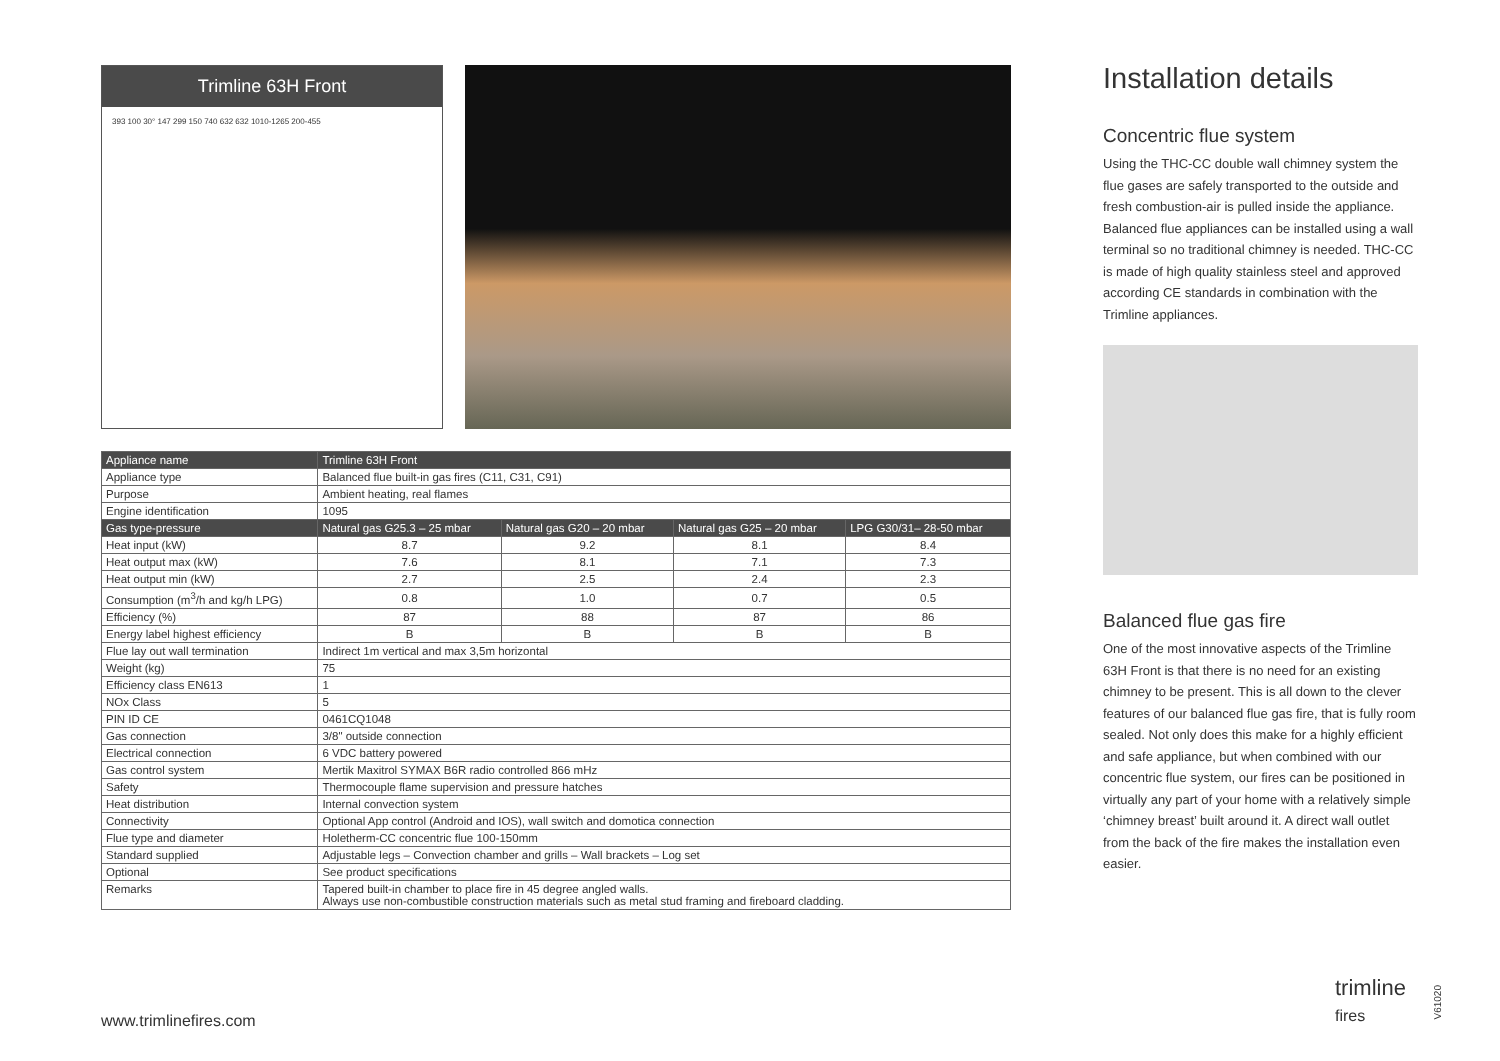Trimline 63H Front
393 100 30° 147 299 150 740 632 632 1010-1265 200-455
| Appliance name | Trimline 63H Front | | | |
| Appliance type | Balanced flue built-in gas fires (C11, C31, C91) | | | |
| Purpose | Ambient heating, real flames | | | |
| Engine identification | 1095 | | | |
| Gas type-pressure | Natural gas G25.3 – 25 mbar | Natural gas G20 – 20 mbar | Natural gas G25 – 20 mbar | LPG G30/31– 28-50 mbar |
| Heat input (kW) | 8.7 | 9.2 | 8.1 | 8.4 |
| Heat output max (kW) | 7.6 | 8.1 | 7.1 | 7.3 |
| Heat output min (kW) | 2.7 | 2.5 | 2.4 | 2.3 |
| Consumption (m<sup>3</sup>/h and kg/h LPG) | 0.8 | 1.0 | 0.7 | 0.5 |
| Efficiency (%) | 87 | 88 | 87 | 86 |
| Energy label highest efficiency | B | B | B | B |
| Flue lay out wall termination | Indirect 1m vertical and max 3,5m horizontal | | | |
| Weight (kg) | 75 | | | |
| Efficiency class EN613 | 1 | | | |
| NOx Class | 5 | | | |
| PIN ID CE | 0461CQ1048 | | | |
| Gas connection | 3/8" outside connection | | | |
| Electrical connection | 6 VDC battery powered | | | |
| Gas control system | Mertik Maxitrol SYMAX B6R radio controlled 866 mHz | | | |
| Safety | Thermocouple flame supervision and pressure hatches | | | |
| Heat distribution | Internal convection system | | | |
| Connectivity | Optional App control (Android and IOS), wall switch and domotica connection | | | |
| Flue type and diameter | Holetherm-CC concentric flue 100-150mm | | | |
| Standard supplied | Adjustable legs – Convection chamber and grills – Wall brackets – Log set | | | |
| Optional | See product specifications | | | |
| Remarks | Tapered built-in chamber to place fire in 45 degree angled walls. Always use non-combustible construction materials such as metal stud framing and fireboard cladding. | | | |
Installation details
Concentric flue system
Using the THC-CC double wall chimney system the flue gases are safely transported to the outside and fresh combustion-air is pulled inside the appliance. Balanced flue appliances can be installed using a wall terminal so no traditional chimney is needed. THC-CC is made of high quality stainless steel and approved according CE standards in combination with the Trimline appliances.
Balanced flue gas fire
One of the most innovative aspects of the Trimline 63H Front is that there is no need for an existing chimney to be present. This is all down to the clever features of our balanced flue gas fire, that is fully room sealed. Not only does this make for a highly efficient and safe appliance, but when combined with our concentric flue system, our fires can be positioned in virtually any part of your home with a relatively simple ‘chimney breast’ built around it. A direct wall outlet from the back of the fire makes the installation even easier.
www.trimlinefires.com
trimline
fires
V61020